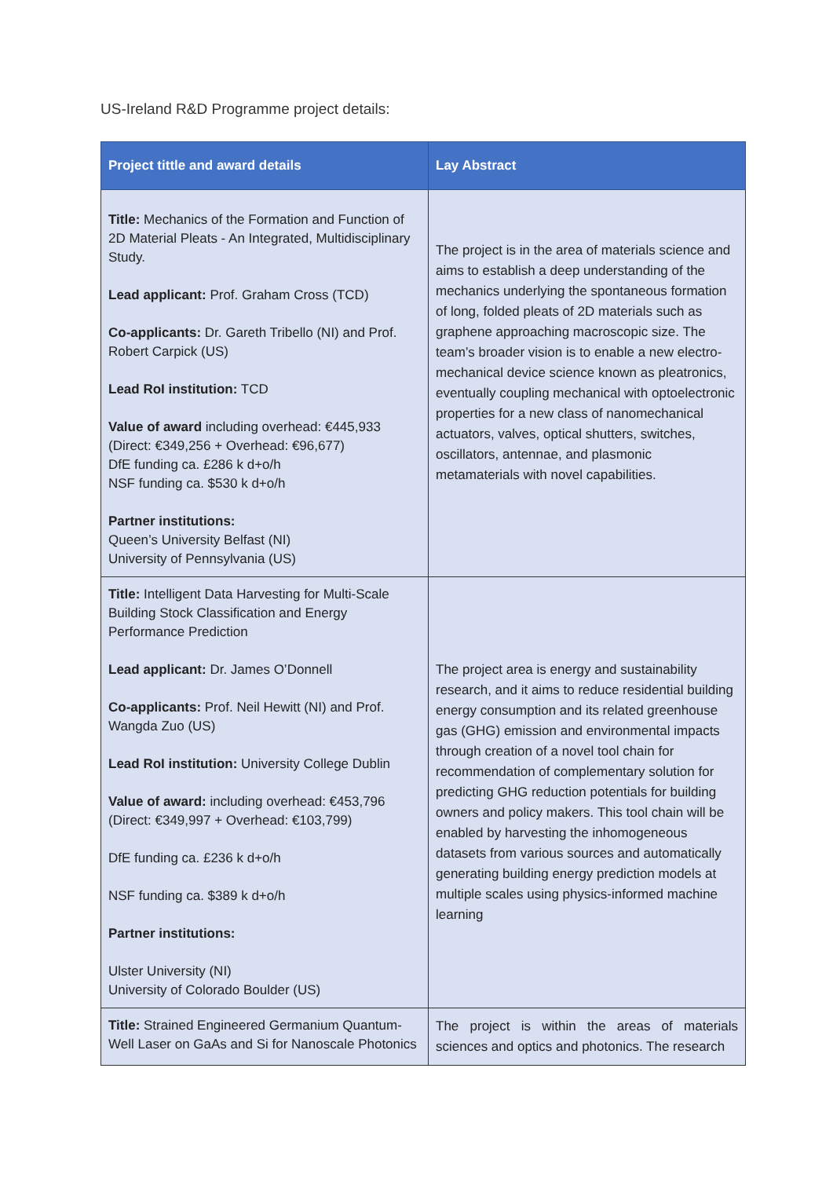US-Ireland R&D Programme project details:
| Project tittle and award details | Lay Abstract |
| --- | --- |
| Title: Mechanics of the Formation and Function of 2D Material Pleats - An Integrated, Multidisciplinary Study. Lead applicant: Prof. Graham Cross (TCD) Co-applicants: Dr. Gareth Tribello (NI) and Prof. Robert Carpick (US) Lead RoI institution: TCD Value of award including overhead: €445,933 (Direct: €349,256 + Overhead: €96,677) DfE funding ca. £286 k d+o/h NSF funding ca. $530 k d+o/h Partner institutions: Queen’s University Belfast (NI) University of Pennsylvania (US) | The project is in the area of materials science and aims to establish a deep understanding of the mechanics underlying the spontaneous formation of long, folded pleats of 2D materials such as graphene approaching macroscopic size. The team’s broader vision is to enable a new electro-mechanical device science known as pleatronics, eventually coupling mechanical with optoelectronic properties for a new class of nanomechanical actuators, valves, optical shutters, switches, oscillators, antennae, and plasmonic metamaterials with novel capabilities. |
| Title: Intelligent Data Harvesting for Multi-Scale Building Stock Classification and Energy Performance Prediction Lead applicant: Dr. James O’Donnell Co-applicants: Prof. Neil Hewitt (NI) and Prof. Wangda Zuo (US) Lead RoI institution: University College Dublin Value of award: including overhead: €453,796 (Direct: €349,997 + Overhead: €103,799) DfE funding ca. £236 k d+o/h NSF funding ca. $389 k d+o/h Partner institutions: Ulster University (NI) University of Colorado Boulder (US) | The project area is energy and sustainability research, and it aims to reduce residential building energy consumption and its related greenhouse gas (GHG) emission and environmental impacts through creation of a novel tool chain for recommendation of complementary solution for predicting GHG reduction potentials for building owners and policy makers. This tool chain will be enabled by harvesting the inhomogeneous datasets from various sources and automatically generating building energy prediction models at multiple scales using physics-informed machine learning |
| Title: Strained Engineered Germanium Quantum-Well Laser on GaAs and Si for Nanoscale Photonics | The project is within the areas of materials sciences and optics and photonics. The research |